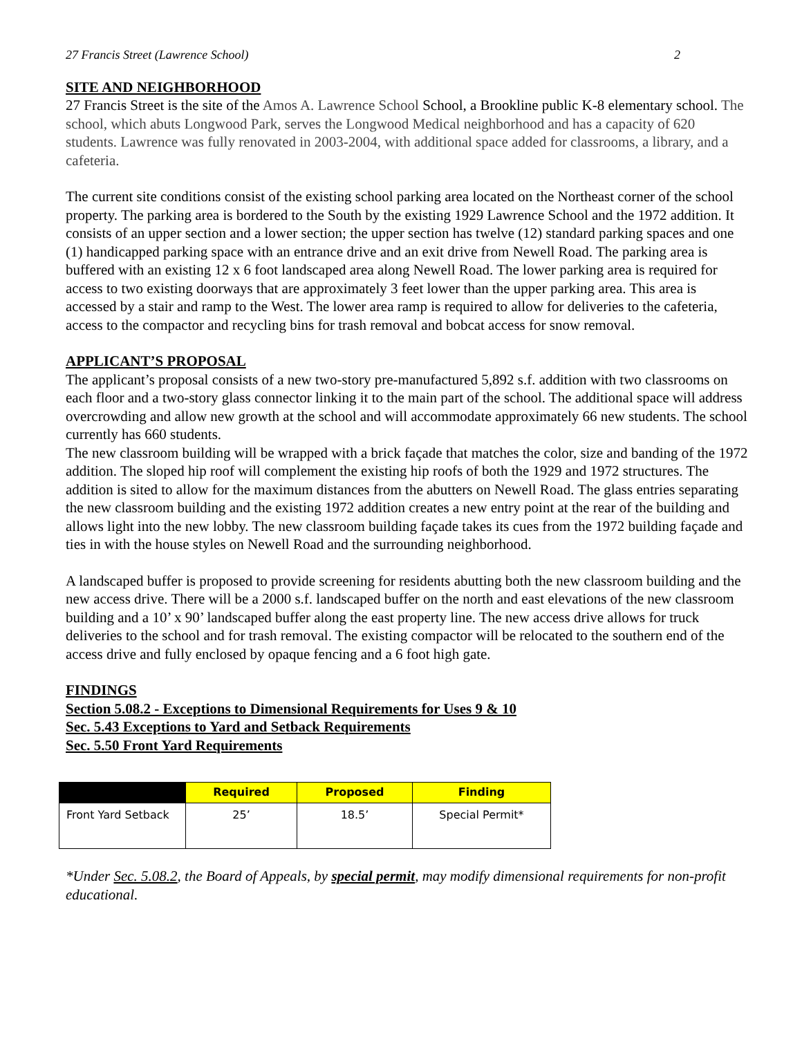27 Francis Street (Lawrence School) 2
SITE AND NEIGHBORHOOD
27 Francis Street is the site of the Amos A. Lawrence School School, a Brookline public K-8 elementary school. The school, which abuts Longwood Park, serves the Longwood Medical neighborhood and has a capacity of 620 students. Lawrence was fully renovated in 2003-2004, with additional space added for classrooms, a library, and a cafeteria.
The current site conditions consist of the existing school parking area located on the Northeast corner of the school property. The parking area is bordered to the South by the existing 1929 Lawrence School and the 1972 addition. It consists of an upper section and a lower section; the upper section has twelve (12) standard parking spaces and one (1) handicapped parking space with an entrance drive and an exit drive from Newell Road. The parking area is buffered with an existing 12 x 6 foot landscaped area along Newell Road. The lower parking area is required for access to two existing doorways that are approximately 3 feet lower than the upper parking area. This area is accessed by a stair and ramp to the West. The lower area ramp is required to allow for deliveries to the cafeteria, access to the compactor and recycling bins for trash removal and bobcat access for snow removal.
APPLICANT’S PROPOSAL
The applicant’s proposal consists of a new two-story pre-manufactured 5,892 s.f. addition with two classrooms on each floor and a two-story glass connector linking it to the main part of the school. The additional space will address overcrowding and allow new growth at the school and will accommodate approximately 66 new students. The school currently has 660 students.
The new classroom building will be wrapped with a brick façade that matches the color, size and banding of the 1972 addition. The sloped hip roof will complement the existing hip roofs of both the 1929 and 1972 structures. The addition is sited to allow for the maximum distances from the abutters on Newell Road. The glass entries separating the new classroom building and the existing 1972 addition creates a new entry point at the rear of the building and allows light into the new lobby. The new classroom building façade takes its cues from the 1972 building façade and ties in with the house styles on Newell Road and the surrounding neighborhood.
A landscaped buffer is proposed to provide screening for residents abutting both the new classroom building and the new access drive. There will be a 2000 s.f. landscaped buffer on the north and east elevations of the new classroom building and a 10’ x 90’ landscaped buffer along the east property line. The new access drive allows for truck deliveries to the school and for trash removal. The existing compactor will be relocated to the southern end of the access drive and fully enclosed by opaque fencing and a 6 foot high gate.
FINDINGS
Section 5.08.2 - Exceptions to Dimensional Requirements for Uses 9 & 10
Sec. 5.43 Exceptions to Yard and Setback Requirements
Sec. 5.50 Front Yard Requirements
| | Required | Proposed | Finding |
| --- | --- | --- | --- |
| Front Yard Setback | 25’ | 18.5’ | Special Permit* |
*Under Sec. 5.08.2, the Board of Appeals, by special permit, may modify dimensional requirements for non-profit educational.